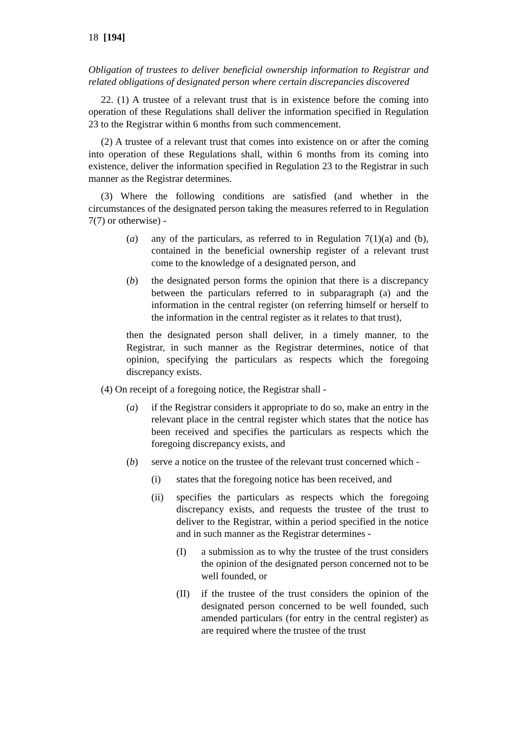18 [194]
Obligation of trustees to deliver beneficial ownership information to Registrar and related obligations of designated person where certain discrepancies discovered
22. (1) A trustee of a relevant trust that is in existence before the coming into operation of these Regulations shall deliver the information specified in Regulation 23 to the Registrar within 6 months from such commencement.
(2) A trustee of a relevant trust that comes into existence on or after the coming into operation of these Regulations shall, within 6 months from its coming into existence, deliver the information specified in Regulation 23 to the Registrar in such manner as the Registrar determines.
(3) Where the following conditions are satisfied (and whether in the circumstances of the designated person taking the measures referred to in Regulation 7(7) or otherwise) -
(a) any of the particulars, as referred to in Regulation 7(1)(a) and (b), contained in the beneficial ownership register of a relevant trust come to the knowledge of a designated person, and
(b) the designated person forms the opinion that there is a discrepancy between the particulars referred to in subparagraph (a) and the information in the central register (on referring himself or herself to the information in the central register as it relates to that trust),
then the designated person shall deliver, in a timely manner, to the Registrar, in such manner as the Registrar determines, notice of that opinion, specifying the particulars as respects which the foregoing discrepancy exists.
(4) On receipt of a foregoing notice, the Registrar shall -
(a) if the Registrar considers it appropriate to do so, make an entry in the relevant place in the central register which states that the notice has been received and specifies the particulars as respects which the foregoing discrepancy exists, and
(b) serve a notice on the trustee of the relevant trust concerned which -
(i) states that the foregoing notice has been received, and
(ii) specifies the particulars as respects which the foregoing discrepancy exists, and requests the trustee of the trust to deliver to the Registrar, within a period specified in the notice and in such manner as the Registrar determines -
(I) a submission as to why the trustee of the trust considers the opinion of the designated person concerned not to be well founded, or
(II) if the trustee of the trust considers the opinion of the designated person concerned to be well founded, such amended particulars (for entry in the central register) as are required where the trustee of the trust